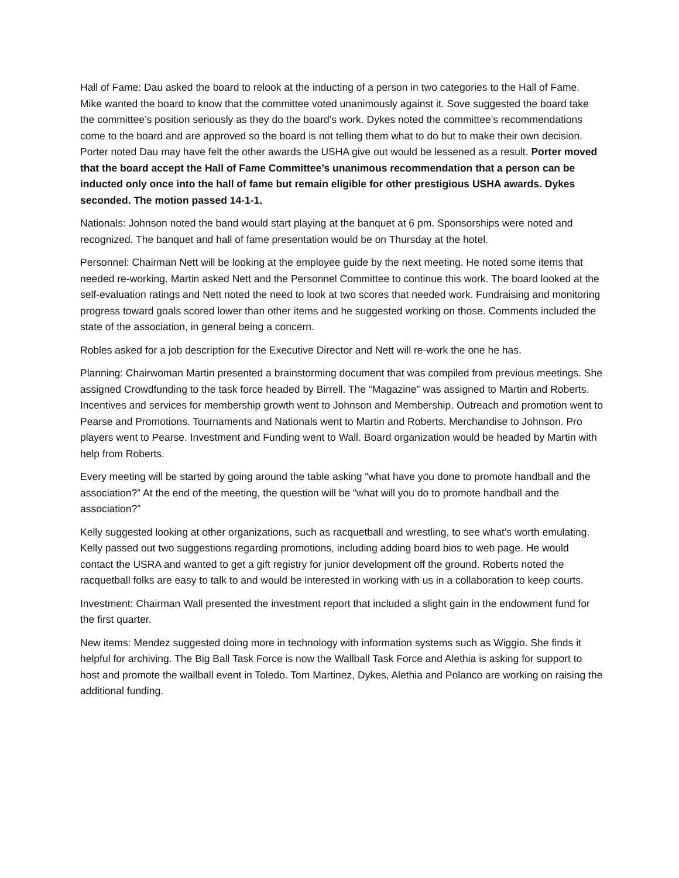Hall of Fame: Dau asked the board to relook at the inducting of a person in two categories to the Hall of Fame. Mike wanted the board to know that the committee voted unanimously against it. Sove suggested the board take the committee’s position seriously as they do the board’s work. Dykes noted the committee’s recommendations come to the board and are approved so the board is not telling them what to do but to make their own decision. Porter noted Dau may have felt the other awards the USHA give out would be lessened as a result. Porter moved that the board accept the Hall of Fame Committee’s unanimous recommendation that a person can be inducted only once into the hall of fame but remain eligible for other prestigious USHA awards. Dykes seconded. The motion passed 14-1-1.
Nationals: Johnson noted the band would start playing at the banquet at 6 pm. Sponsorships were noted and recognized. The banquet and hall of fame presentation would be on Thursday at the hotel.
Personnel: Chairman Nett will be looking at the employee guide by the next meeting. He noted some items that needed re-working. Martin asked Nett and the Personnel Committee to continue this work. The board looked at the self-evaluation ratings and Nett noted the need to look at two scores that needed work. Fundraising and monitoring progress toward goals scored lower than other items and he suggested working on those. Comments included the state of the association, in general being a concern.
Robles asked for a job description for the Executive Director and Nett will re-work the one he has.
Planning: Chairwoman Martin presented a brainstorming document that was compiled from previous meetings. She assigned Crowdfunding to the task force headed by Birrell. The “Magazine” was assigned to Martin and Roberts. Incentives and services for membership growth went to Johnson and Membership. Outreach and promotion went to Pearse and Promotions. Tournaments and Nationals went to Martin and Roberts. Merchandise to Johnson. Pro players went to Pearse. Investment and Funding went to Wall. Board organization would be headed by Martin with help from Roberts.
Every meeting will be started by going around the table asking “what have you done to promote handball and the association?” At the end of the meeting, the question will be “what will you do to promote handball and the association?”
Kelly suggested looking at other organizations, such as racquetball and wrestling, to see what’s worth emulating. Kelly passed out two suggestions regarding promotions, including adding board bios to web page. He would contact the USRA and wanted to get a gift registry for junior development off the ground. Roberts noted the racquetball folks are easy to talk to and would be interested in working with us in a collaboration to keep courts.
Investment: Chairman Wall presented the investment report that included a slight gain in the endowment fund for the first quarter.
New items: Mendez suggested doing more in technology with information systems such as Wiggio. She finds it helpful for archiving. The Big Ball Task Force is now the Wallball Task Force and Alethia is asking for support to host and promote the wallball event in Toledo. Tom Martinez, Dykes, Alethia and Polanco are working on raising the additional funding.